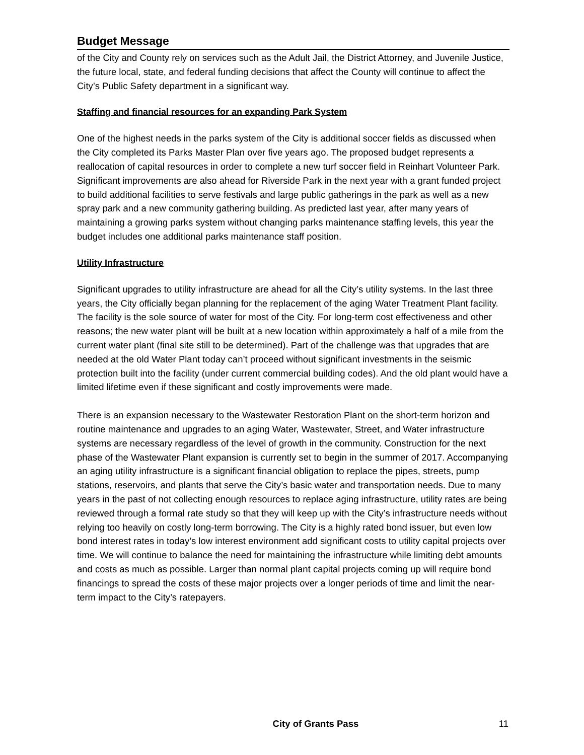Budget Message
of the City and County rely on services such as the Adult Jail, the District Attorney, and Juvenile Justice, the future local, state, and federal funding decisions that affect the County will continue to affect the City’s Public Safety department in a significant way.
Staffing and financial resources for an expanding Park System
One of the highest needs in the parks system of the City is additional soccer fields as discussed when the City completed its Parks Master Plan over five years ago. The proposed budget represents a reallocation of capital resources in order to complete a new turf soccer field in Reinhart Volunteer Park. Significant improvements are also ahead for Riverside Park in the next year with a grant funded project to build additional facilities to serve festivals and large public gatherings in the park as well as a new spray park and a new community gathering building. As predicted last year, after many years of maintaining a growing parks system without changing parks maintenance staffing levels, this year the budget includes one additional parks maintenance staff position.
Utility Infrastructure
Significant upgrades to utility infrastructure are ahead for all the City’s utility systems. In the last three years, the City officially began planning for the replacement of the aging Water Treatment Plant facility. The facility is the sole source of water for most of the City. For long-term cost effectiveness and other reasons; the new water plant will be built at a new location within approximately a half of a mile from the current water plant (final site still to be determined). Part of the challenge was that upgrades that are needed at the old Water Plant today can’t proceed without significant investments in the seismic protection built into the facility (under current commercial building codes). And the old plant would have a limited lifetime even if these significant and costly improvements were made.
There is an expansion necessary to the Wastewater Restoration Plant on the short-term horizon and routine maintenance and upgrades to an aging Water, Wastewater, Street, and Water infrastructure systems are necessary regardless of the level of growth in the community. Construction for the next phase of the Wastewater Plant expansion is currently set to begin in the summer of 2017. Accompanying an aging utility infrastructure is a significant financial obligation to replace the pipes, streets, pump stations, reservoirs, and plants that serve the City’s basic water and transportation needs. Due to many years in the past of not collecting enough resources to replace aging infrastructure, utility rates are being reviewed through a formal rate study so that they will keep up with the City’s infrastructure needs without relying too heavily on costly long-term borrowing. The City is a highly rated bond issuer, but even low bond interest rates in today’s low interest environment add significant costs to utility capital projects over time. We will continue to balance the need for maintaining the infrastructure while limiting debt amounts and costs as much as possible. Larger than normal plant capital projects coming up will require bond financings to spread the costs of these major projects over a longer periods of time and limit the near-term impact to the City’s ratepayers.
City of Grants Pass 11